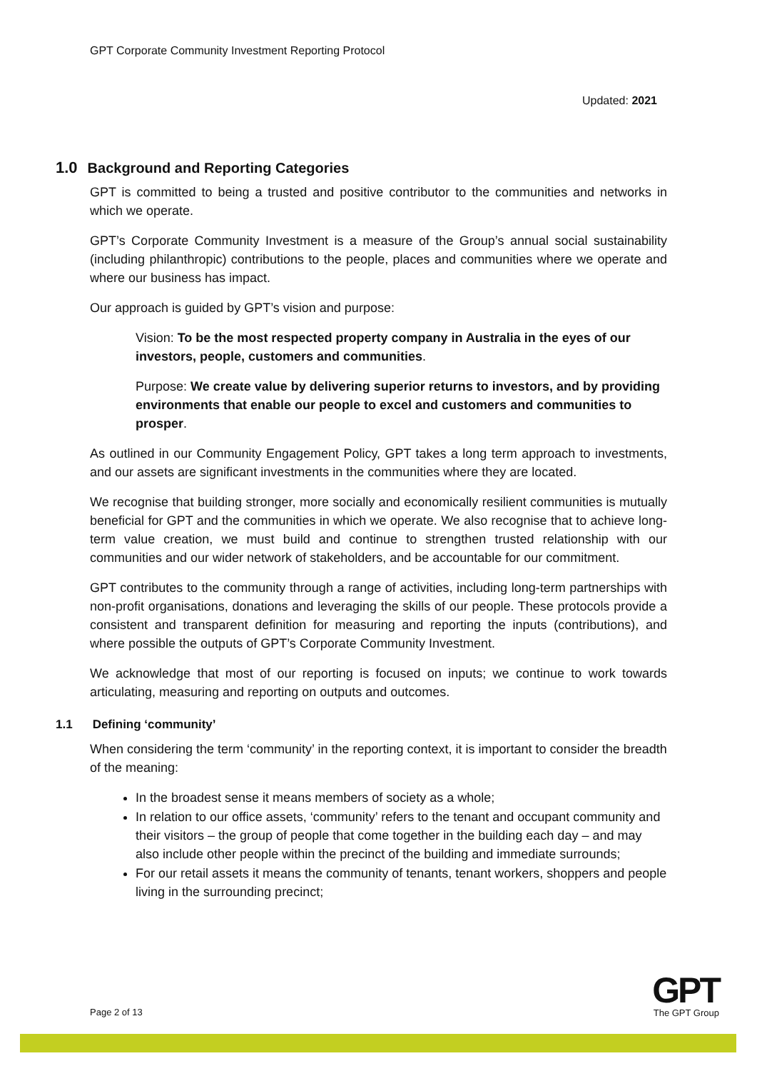GPT Corporate Community Investment Reporting Protocol
Updated: 2021
1.0 Background and Reporting Categories
GPT is committed to being a trusted and positive contributor to the communities and networks in which we operate.
GPT’s Corporate Community Investment is a measure of the Group’s annual social sustainability (including philanthropic) contributions to the people, places and communities where we operate and where our business has impact.
Our approach is guided by GPT’s vision and purpose:
Vision: To be the most respected property company in Australia in the eyes of our investors, people, customers and communities.
Purpose: We create value by delivering superior returns to investors, and by providing environments that enable our people to excel and customers and communities to prosper.
As outlined in our Community Engagement Policy, GPT takes a long term approach to investments, and our assets are significant investments in the communities where they are located.
We recognise that building stronger, more socially and economically resilient communities is mutually beneficial for GPT and the communities in which we operate. We also recognise that to achieve long-term value creation, we must build and continue to strengthen trusted relationship with our communities and our wider network of stakeholders, and be accountable for our commitment.
GPT contributes to the community through a range of activities, including long-term partnerships with non-profit organisations, donations and leveraging the skills of our people. These protocols provide a consistent and transparent definition for measuring and reporting the inputs (contributions), and where possible the outputs of GPT’s Corporate Community Investment.
We acknowledge that most of our reporting is focused on inputs; we continue to work towards articulating, measuring and reporting on outputs and outcomes.
1.1 Defining ‘community’
When considering the term ‘community’ in the reporting context, it is important to consider the breadth of the meaning:
In the broadest sense it means members of society as a whole;
In relation to our office assets, ‘community’ refers to the tenant and occupant community and their visitors – the group of people that come together in the building each day – and may also include other people within the precinct of the building and immediate surrounds;
For our retail assets it means the community of tenants, tenant workers, shoppers and people living in the surrounding precinct;
Page 2 of 13
GPT
The GPT Group